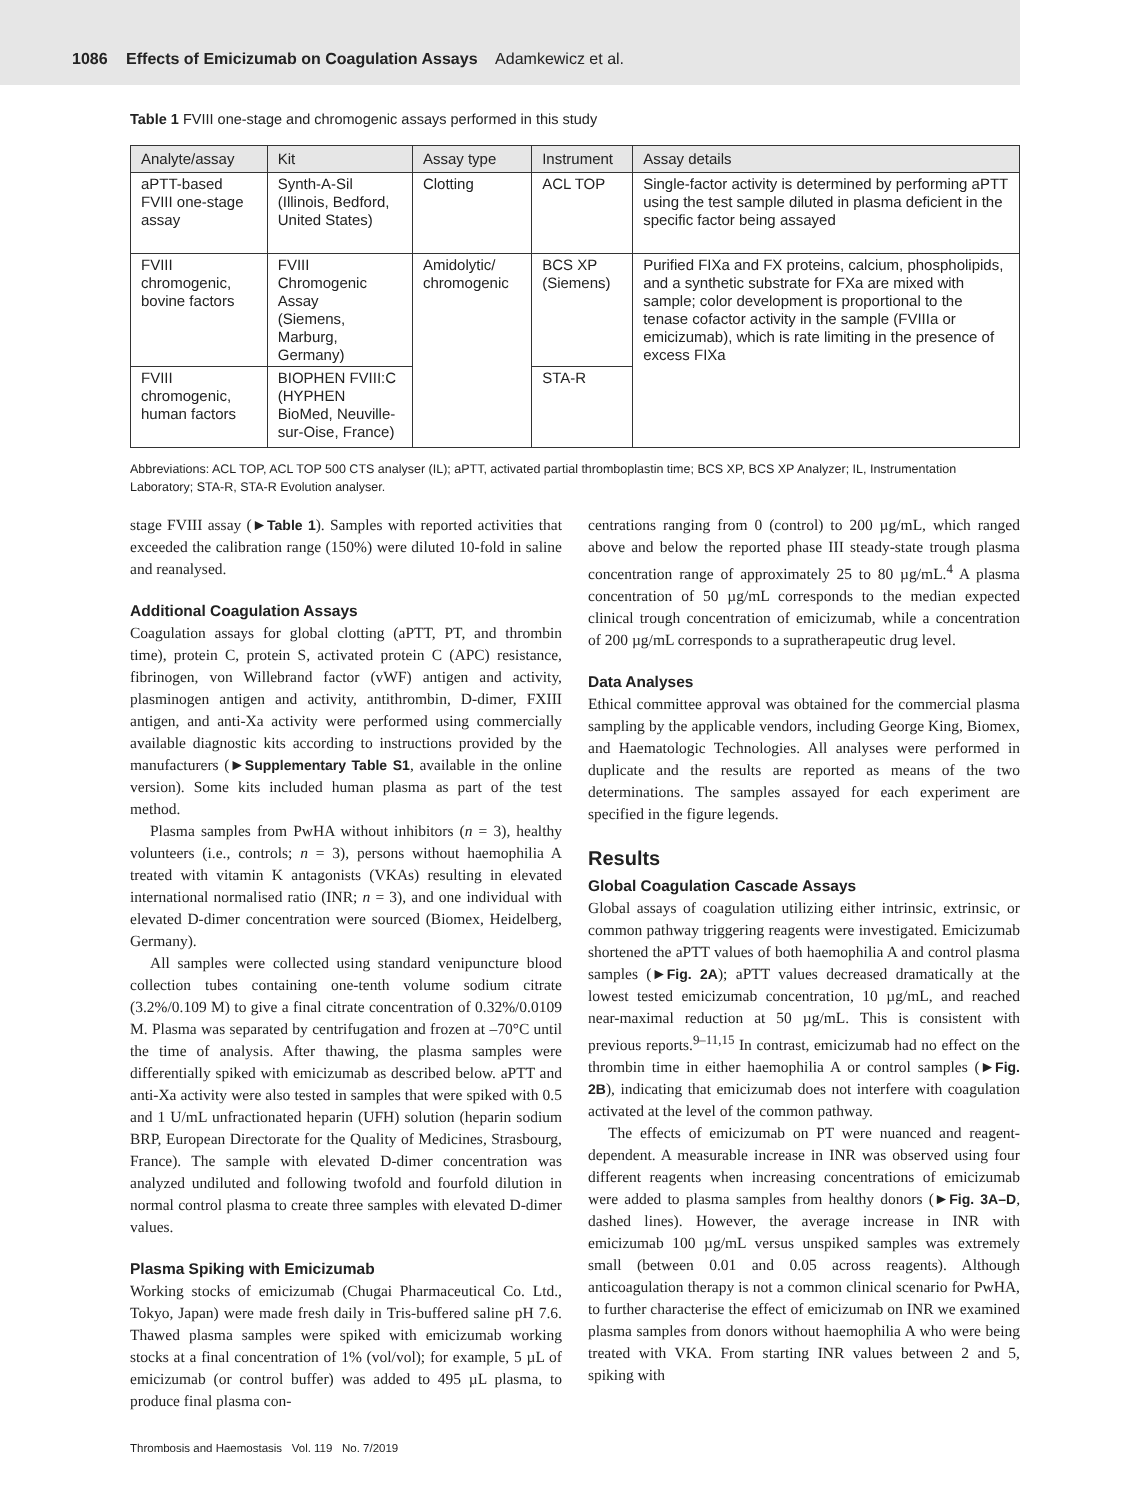1086 Effects of Emicizumab on Coagulation Assays Adamkewicz et al.
Table 1 FVIII one-stage and chromogenic assays performed in this study
| Analyte/assay | Kit | Assay type | Instrument | Assay details |
| --- | --- | --- | --- | --- |
| aPTT-based FVIII one-stage assay | Synth-A-Sil (Illinois, Bedford, United States) | Clotting | ACL TOP | Single-factor activity is determined by performing aPTT using the test sample diluted in plasma deficient in the specific factor being assayed |
| FVIII chromogenic, bovine factors | FVIII Chromogenic Assay (Siemens, Marburg, Germany) | Amidolytic/ chromogenic | BCS XP (Siemens) | Purified FIXa and FX proteins, calcium, phospholipids, and a synthetic substrate for FXa are mixed with sample; color development is proportional to the tenase cofactor activity in the sample (FVIIIa or emicizumab), which is rate limiting in the presence of excess FIXa |
| FVIII chromogenic, human factors | BIOPHEN FVIII:C (HYPHEN BioMed, Neuville-sur-Oise, France) | | STA-R | |
Abbreviations: ACL TOP, ACL TOP 500 CTS analyser (IL); aPTT, activated partial thromboplastin time; BCS XP, BCS XP Analyzer; IL, Instrumentation Laboratory; STA-R, STA-R Evolution analyser.
stage FVIII assay (►Table 1). Samples with reported activities that exceeded the calibration range (150%) were diluted 10-fold in saline and reanalysed.
Additional Coagulation Assays
Coagulation assays for global clotting (aPTT, PT, and thrombin time), protein C, protein S, activated protein C (APC) resistance, fibrinogen, von Willebrand factor (vWF) antigen and activity, plasminogen antigen and activity, antithrombin, D-dimer, FXIII antigen, and anti-Xa activity were performed using commercially available diagnostic kits according to instructions provided by the manufacturers (►Supplementary Table S1, available in the online version). Some kits included human plasma as part of the test method.
Plasma samples from PwHA without inhibitors (n = 3), healthy volunteers (i.e., controls; n = 3), persons without haemophilia A treated with vitamin K antagonists (VKAs) resulting in elevated international normalised ratio (INR; n = 3), and one individual with elevated D-dimer concentration were sourced (Biomex, Heidelberg, Germany).
All samples were collected using standard venipuncture blood collection tubes containing one-tenth volume sodium citrate (3.2%/0.109 M) to give a final citrate concentration of 0.32%/0.0109 M. Plasma was separated by centrifugation and frozen at –70°C until the time of analysis. After thawing, the plasma samples were differentially spiked with emicizumab as described below. aPTT and anti-Xa activity were also tested in samples that were spiked with 0.5 and 1 U/mL unfractionated heparin (UFH) solution (heparin sodium BRP, European Directorate for the Quality of Medicines, Strasbourg, France). The sample with elevated D-dimer concentration was analyzed undiluted and following twofold and fourfold dilution in normal control plasma to create three samples with elevated D-dimer values.
Plasma Spiking with Emicizumab
Working stocks of emicizumab (Chugai Pharmaceutical Co. Ltd., Tokyo, Japan) were made fresh daily in Tris-buffered saline pH 7.6. Thawed plasma samples were spiked with emicizumab working stocks at a final concentration of 1% (vol/vol); for example, 5 µL of emicizumab (or control buffer) was added to 495 µL plasma, to produce final plasma con-
centrations ranging from 0 (control) to 200 µg/mL, which ranged above and below the reported phase III steady-state trough plasma concentration range of approximately 25 to 80 µg/mL.<sup>4</sup> A plasma concentration of 50 µg/mL corresponds to the median expected clinical trough concentration of emicizumab, while a concentration of 200 µg/mL corresponds to a supratherapeutic drug level.
Data Analyses
Ethical committee approval was obtained for the commercial plasma sampling by the applicable vendors, including George King, Biomex, and Haematologic Technologies. All analyses were performed in duplicate and the results are reported as means of the two determinations. The samples assayed for each experiment are specified in the figure legends.
Results
Global Coagulation Cascade Assays
Global assays of coagulation utilizing either intrinsic, extrinsic, or common pathway triggering reagents were investigated. Emicizumab shortened the aPTT values of both haemophilia A and control plasma samples (►Fig. 2A); aPTT values decreased dramatically at the lowest tested emicizumab concentration, 10 µg/mL, and reached near-maximal reduction at 50 µg/mL. This is consistent with previous reports.<sup>9–11,15</sup> In contrast, emicizumab had no effect on the thrombin time in either haemophilia A or control samples (►Fig. 2B), indicating that emicizumab does not interfere with coagulation activated at the level of the common pathway.
The effects of emicizumab on PT were nuanced and reagent-dependent. A measurable increase in INR was observed using four different reagents when increasing concentrations of emicizumab were added to plasma samples from healthy donors (►Fig. 3A–D, dashed lines). However, the average increase in INR with emicizumab 100 µg/mL versus unspiked samples was extremely small (between 0.01 and 0.05 across reagents). Although anticoagulation therapy is not a common clinical scenario for PwHA, to further characterise the effect of emicizumab on INR we examined plasma samples from donors without haemophilia A who were being treated with VKA. From starting INR values between 2 and 5, spiking with
Thrombosis and Haemostasis Vol. 119 No. 7/2019